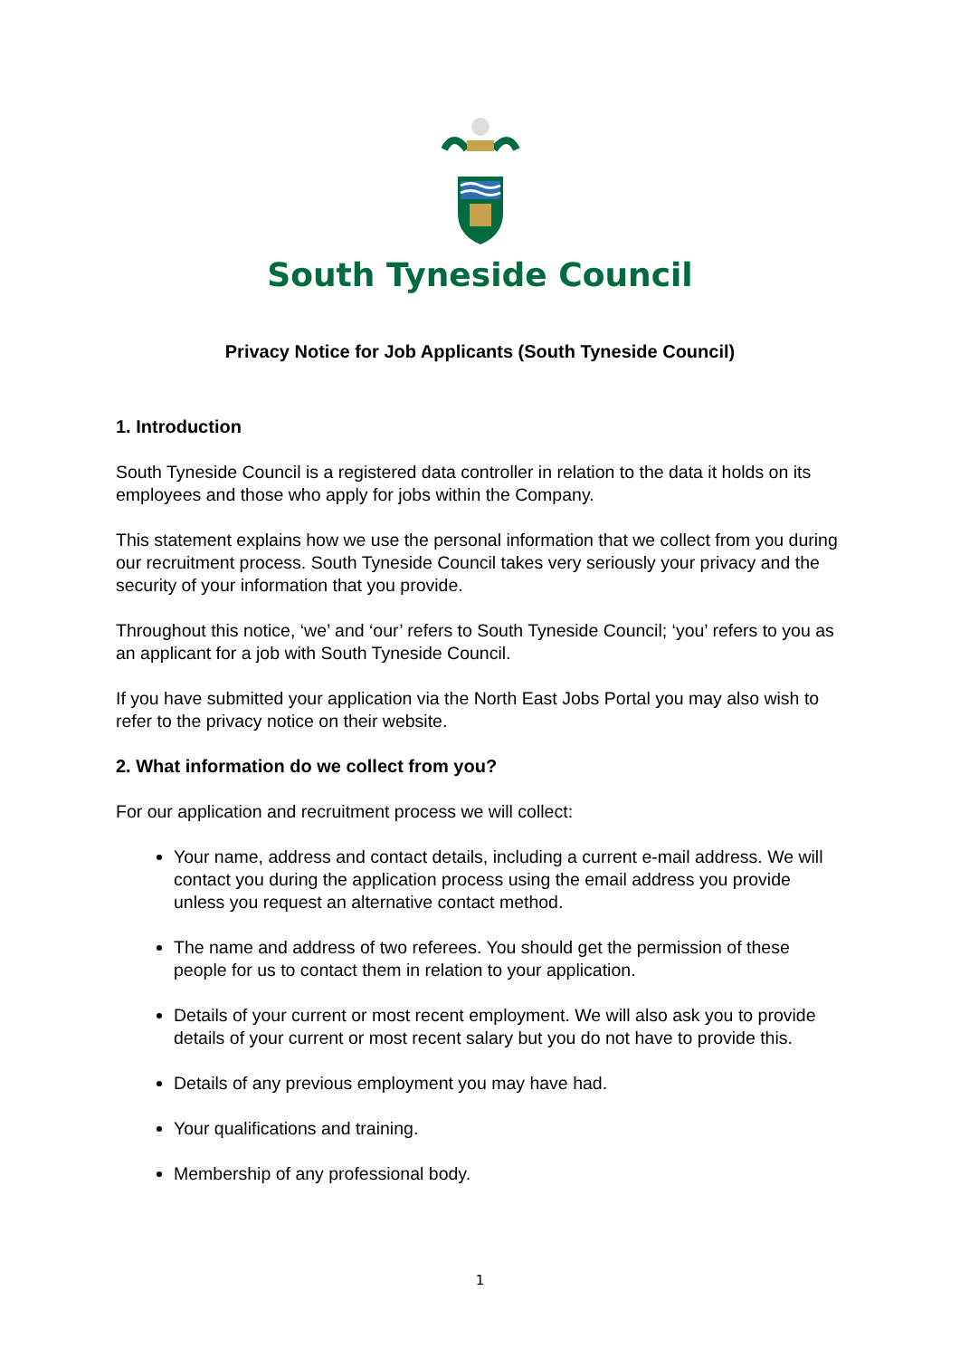South Tyneside Council
Privacy Notice for Job Applicants (South Tyneside Council)
1. Introduction
South Tyneside Council is a registered data controller in relation to the data it holds on its employees and those who apply for jobs within the Company.
This statement explains how we use the personal information that we collect from you during our recruitment process. South Tyneside Council takes very seriously your privacy and the security of your information that you provide.
Throughout this notice, ‘we’ and ‘our’ refers to South Tyneside Council; ‘you’ refers to you as an applicant for a job with South Tyneside Council.
If you have submitted your application via the North East Jobs Portal you may also wish to refer to the privacy notice on their website.
2. What information do we collect from you?
For our application and recruitment process we will collect:
Your name, address and contact details, including a current e-mail address. We will contact you during the application process using the email address you provide unless you request an alternative contact method.
The name and address of two referees. You should get the permission of these people for us to contact them in relation to your application.
Details of your current or most recent employment. We will also ask you to provide details of your current or most recent salary but you do not have to provide this.
Details of any previous employment you may have had.
Your qualifications and training.
Membership of any professional body.
1